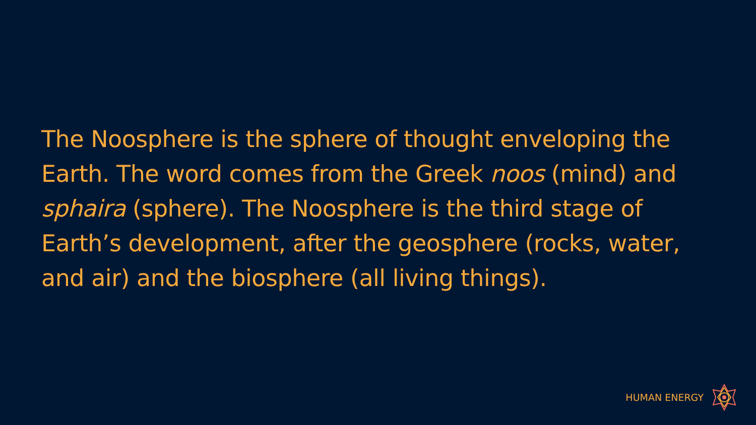The Noosphere is the sphere of thought enveloping the Earth. The word comes from the Greek noos (mind) and sphaira (sphere). The Noosphere is the third stage of Earth’s development, after the geosphere (rocks, water, and air) and the biosphere (all living things).
HUMAN ENERGY